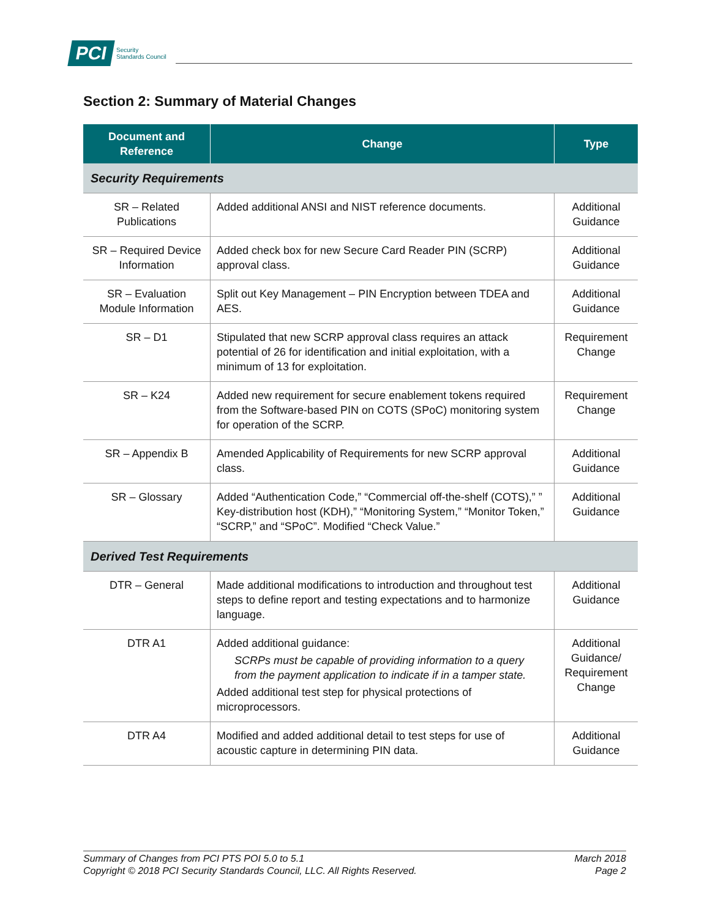PCI
Security
Standards Council
Section 2: Summary of Material Changes
| Document and Reference | Change | Type |
| --- | --- | --- |
| Security Requirements | | |
| SR – Related Publications | Added additional ANSI and NIST reference documents. | Additional Guidance |
| SR – Required Device Information | Added check box for new Secure Card Reader PIN (SCRP) approval class. | Additional Guidance |
| SR – Evaluation Module Information | Split out Key Management – PIN Encryption between TDEA and AES. | Additional Guidance |
| SR – D1 | Stipulated that new SCRP approval class requires an attack potential of 26 for identification and initial exploitation, with a minimum of 13 for exploitation. | Requirement Change |
| SR – K24 | Added new requirement for secure enablement tokens required from the Software-based PIN on COTS (SPoC) monitoring system for operation of the SCRP. | Requirement Change |
| SR – Appendix B | Amended Applicability of Requirements for new SCRP approval class. | Additional Guidance |
| SR – Glossary | Added “Authentication Code,” “Commercial off-the-shelf (COTS),” ” Key-distribution host (KDH),” “Monitoring System,” “Monitor Token,” “SCRP,” and “SPoC”. Modified “Check Value.” | Additional Guidance |
| Derived Test Requirements | | |
| DTR – General | Made additional modifications to introduction and throughout test steps to define report and testing expectations and to harmonize language. | Additional Guidance |
| DTR A1 | Added additional guidance: SCRPs must be capable of providing information to a query from the payment application to indicate if in a tamper state. Added additional test step for physical protections of microprocessors. | Additional Guidance/ Requirement Change |
| DTR A4 | Modified and added additional detail to test steps for use of acoustic capture in determining PIN data. | Additional Guidance |
Summary of Changes from PCI PTS POI 5.0 to 5.1
Copyright © 2018 PCI Security Standards Council, LLC. All Rights Reserved.
March 2018
Page 2